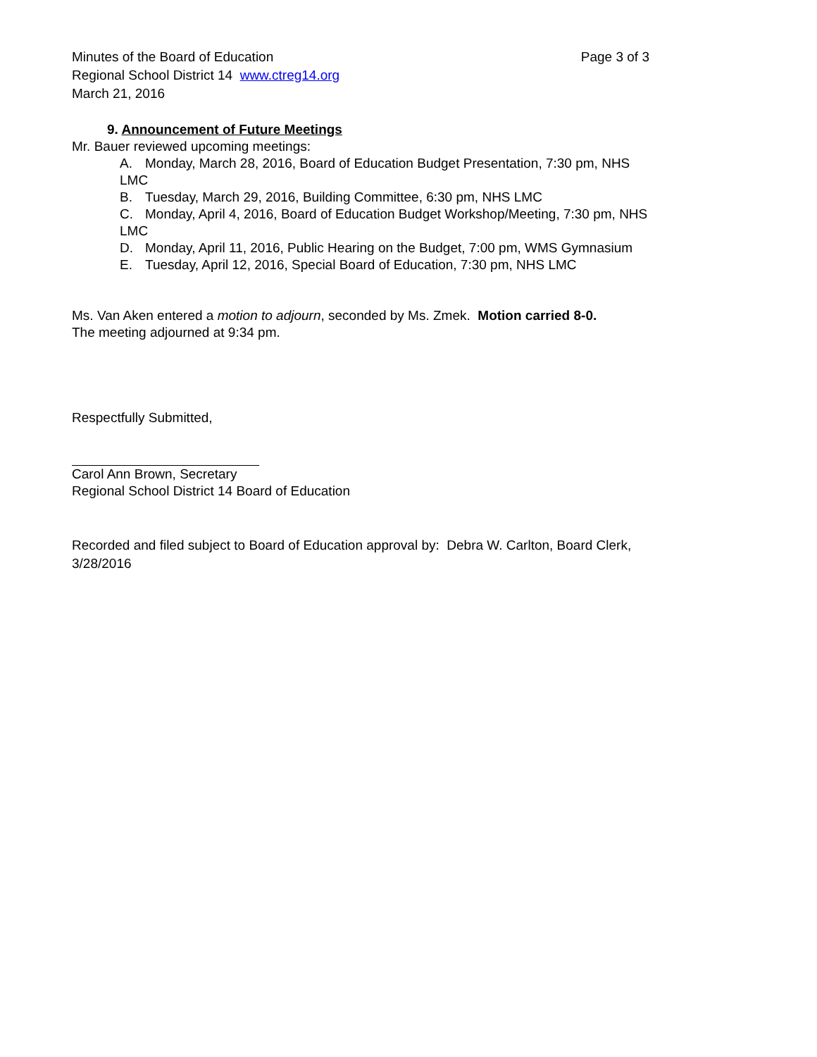Minutes of the Board of Education
Page 3 of 3
Regional School District 14 www.ctreg14.org
March 21, 2016
9. Announcement of Future Meetings
Mr. Bauer reviewed upcoming meetings:
A. Monday, March 28, 2016, Board of Education Budget Presentation, 7:30 pm, NHS LMC
B. Tuesday, March 29, 2016, Building Committee, 6:30 pm, NHS LMC
C. Monday, April 4, 2016, Board of Education Budget Workshop/Meeting, 7:30 pm, NHS LMC
D. Monday, April 11, 2016, Public Hearing on the Budget, 7:00 pm, WMS Gymnasium
E. Tuesday, April 12, 2016, Special Board of Education, 7:30 pm, NHS LMC
Ms. Van Aken entered a motion to adjourn, seconded by Ms. Zmek. Motion carried 8-0.
The meeting adjourned at 9:34 pm.
Respectfully Submitted,
Carol Ann Brown, Secretary
Regional School District 14 Board of Education
Recorded and filed subject to Board of Education approval by: Debra W. Carlton, Board Clerk, 3/28/2016